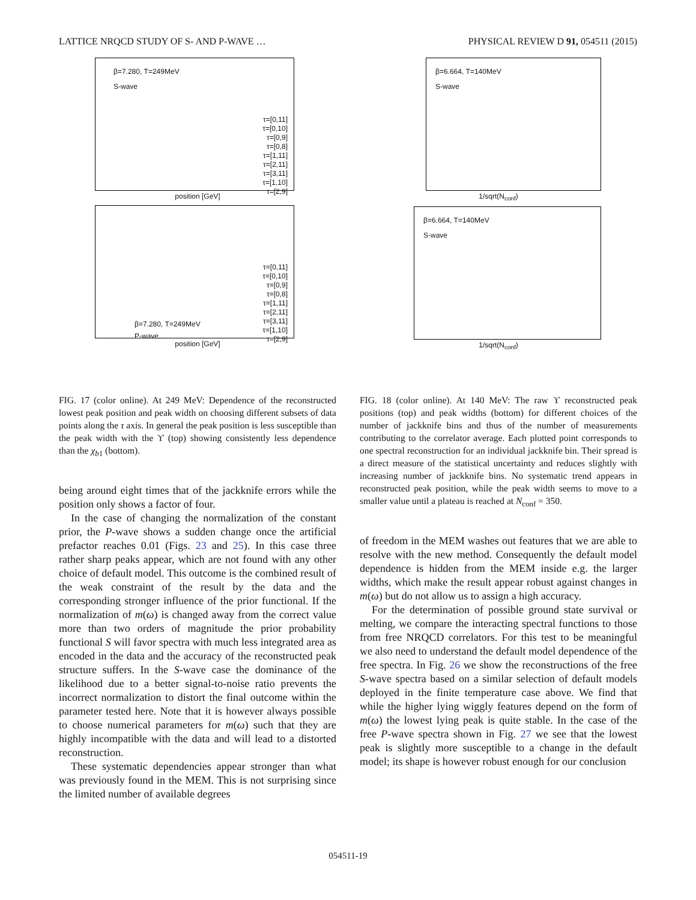LATTICE NRQCD STUDY OF S- AND P-WAVE … PHYSICAL REVIEW D 91, 054511 (2015)
β=7.280, T=249MeV
S-wave
τ=[0,11]
τ=[0,10]
τ=[0,9]
τ=[0,8]
τ=[1,11]
τ=[2,11]
τ=[3,11]
τ=[1,10]
τ=[2,9]
position [GeV]
β=7.280, T=249MeV
P-wave
τ=[0,11]
τ=[0,10]
τ=[0,9]
τ=[0,8]
τ=[1,11]
τ=[2,11]
τ=[3,11]
τ=[1,10]
τ=[2,9]
position [GeV]
FIG. 17 (color online). At 249 MeV: Dependence of the reconstructed lowest peak position and peak width on choosing different subsets of data points along the τ axis. In general the peak position is less susceptible than the peak width with the ϒ (top) showing consistently less dependence than the χ<sub>b1</sub> (bottom).
being around eight times that of the jackknife errors while the position only shows a factor of four.
In the case of changing the normalization of the constant prior, the P-wave shows a sudden change once the artificial prefactor reaches 0.01 (Figs. 23 and 25). In this case three rather sharp peaks appear, which are not found with any other choice of default model. This outcome is the combined result of the weak constraint of the result by the data and the corresponding stronger influence of the prior functional. If the normalization of m(ω) is changed away from the correct value more than two orders of magnitude the prior probability functional S will favor spectra with much less integrated area as encoded in the data and the accuracy of the reconstructed peak structure suffers. In the S-wave case the dominance of the likelihood due to a better signal-to-noise ratio prevents the incorrect normalization to distort the final outcome within the parameter tested here. Note that it is however always possible to choose numerical parameters for m(ω) such that they are highly incompatible with the data and will lead to a distorted reconstruction.
These systematic dependencies appear stronger than what was previously found in the MEM. This is not surprising since the limited number of available degrees
β=6.664, T=140MeV
S-wave
1/sqrt(N<sub>conf</sub>)
β=6.664, T=140MeV
S-wave
1/sqrt(N<sub>conf</sub>)
FIG. 18 (color online). At 140 MeV: The raw ϒ reconstructed peak positions (top) and peak widths (bottom) for different choices of the number of jackknife bins and thus of the number of measurements contributing to the correlator average. Each plotted point corresponds to one spectral reconstruction for an individual jackknife bin. Their spread is a direct measure of the statistical uncertainty and reduces slightly with increasing number of jackknife bins. No systematic trend appears in reconstructed peak position, while the peak width seems to move to a smaller value until a plateau is reached at N<sub>conf</sub> = 350.
of freedom in the MEM washes out features that we are able to resolve with the new method. Consequently the default model dependence is hidden from the MEM inside e.g. the larger widths, which make the result appear robust against changes in m(ω) but do not allow us to assign a high accuracy.
For the determination of possible ground state survival or melting, we compare the interacting spectral functions to those from free NRQCD correlators. For this test to be meaningful we also need to understand the default model dependence of the free spectra. In Fig. 26 we show the reconstructions of the free S-wave spectra based on a similar selection of default models deployed in the finite temperature case above. We find that while the higher lying wiggly features depend on the form of m(ω) the lowest lying peak is quite stable. In the case of the free P-wave spectra shown in Fig. 27 we see that the lowest peak is slightly more susceptible to a change in the default model; its shape is however robust enough for our conclusion
054511-19